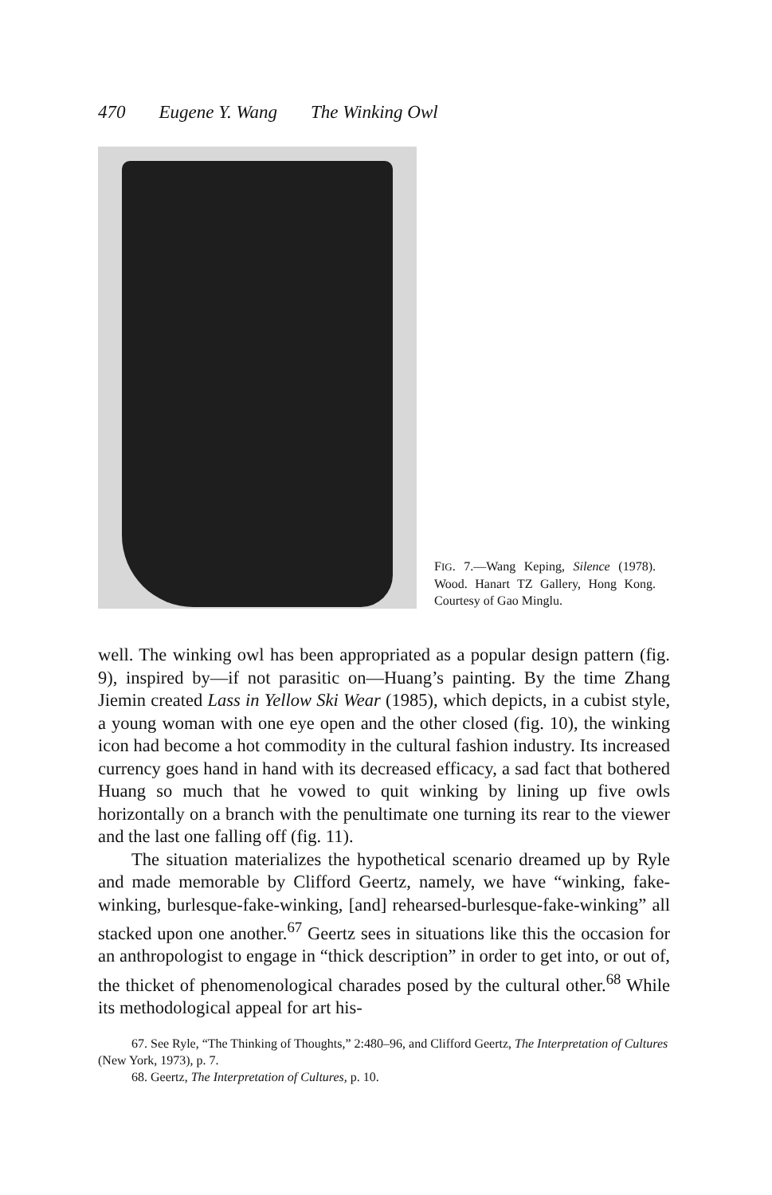470 Eugene Y. Wang The Winking Owl
FIG. 7.—Wang Keping, Silence (1978). Wood. Hanart TZ Gallery, Hong Kong. Courtesy of Gao Minglu.
well. The winking owl has been appropriated as a popular design pattern (fig. 9), inspired by—if not parasitic on—Huang’s painting. By the time Zhang Jiemin created Lass in Yellow Ski Wear (1985), which depicts, in a cubist style, a young woman with one eye open and the other closed (fig. 10), the winking icon had become a hot commodity in the cultural fashion industry. Its increased currency goes hand in hand with its decreased efficacy, a sad fact that bothered Huang so much that he vowed to quit winking by lining up five owls horizontally on a branch with the penultimate one turning its rear to the viewer and the last one falling off (fig. 11).
The situation materializes the hypothetical scenario dreamed up by Ryle and made memorable by Clifford Geertz, namely, we have “winking, fake-winking, burlesque-fake-winking, [and] rehearsed-burlesque-fake-winking” all stacked upon one another.<sup>67</sup> Geertz sees in situations like this the occasion for an anthropologist to engage in “thick description” in order to get into, or out of, the thicket of phenomenological charades posed by the cultural other.<sup>68</sup> While its methodological appeal for art his-
67. See Ryle, “The Thinking of Thoughts,” 2:480–96, and Clifford Geertz, The Interpretation of Cultures (New York, 1973), p. 7.
68. Geertz, The Interpretation of Cultures, p. 10.